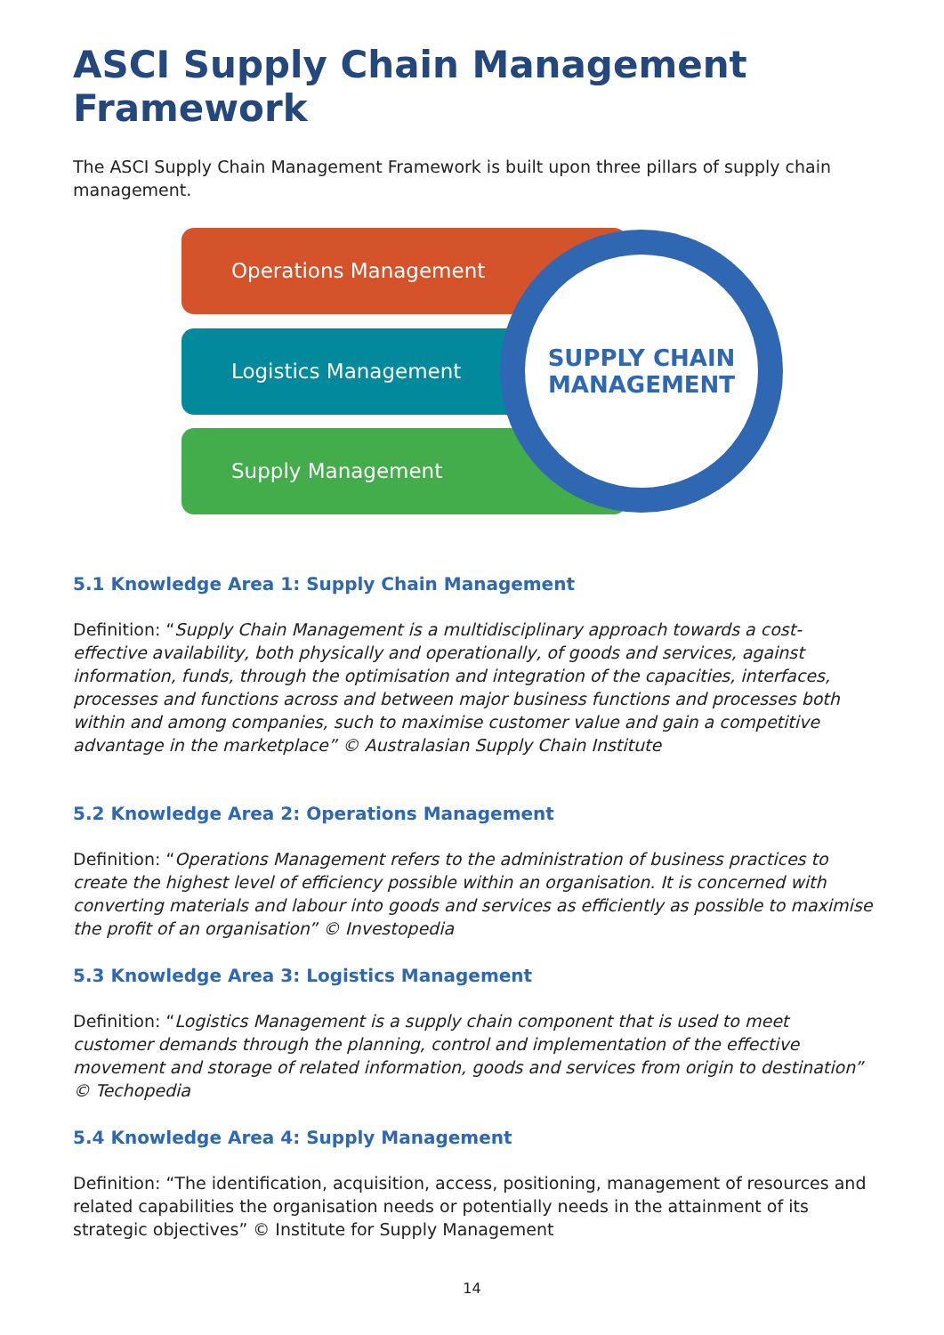ASCI Supply Chain Management Framework
The ASCI Supply Chain Management Framework is built upon three pillars of supply chain management.
Operations Management
Logistics Management
Supply Management
SUPPLY CHAIN
MANAGEMENT
5.1 Knowledge Area 1: Supply Chain Management
Definition: “Supply Chain Management is a multidisciplinary approach towards a cost-effective availability, both physically and operationally, of goods and services, against information, funds, through the optimisation and integration of the capacities, interfaces, processes and functions across and between major business functions and processes both within and among companies, such to maximise customer value and gain a competitive advantage in the marketplace” © Australasian Supply Chain Institute
5.2 Knowledge Area 2: Operations Management
Definition: “Operations Management refers to the administration of business practices to create the highest level of efficiency possible within an organisation. It is concerned with converting materials and labour into goods and services as efficiently as possible to maximise the profit of an organisation” © Investopedia
5.3 Knowledge Area 3: Logistics Management
Definition: “Logistics Management is a supply chain component that is used to meet customer demands through the planning, control and implementation of the effective movement and storage of related information, goods and services from origin to destination” © Techopedia
5.4 Knowledge Area 4: Supply Management
Definition: “The identification, acquisition, access, positioning, management of resources and related capabilities the organisation needs or potentially needs in the attainment of its strategic objectives” © Institute for Supply Management
14